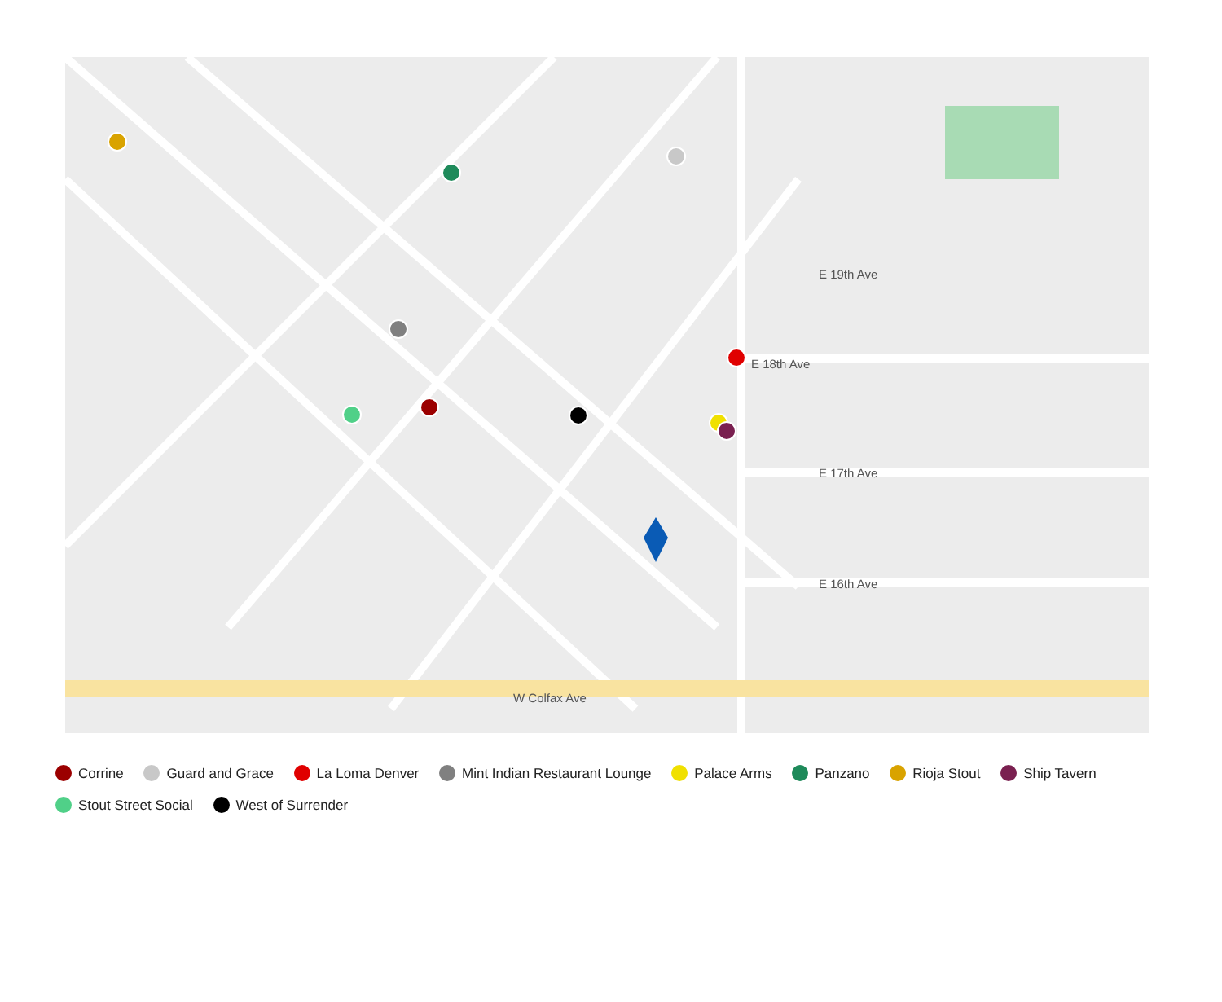W Colfax Ave
E 19th Ave
E 18th Ave
E 17th Ave
E 16th Ave
Corrine Guard and Grace La Loma Denver Mint Indian Restaurant Lounge Palace Arms Panzano Rioja Stout Ship Tavern Stout Street Social West of Surrender